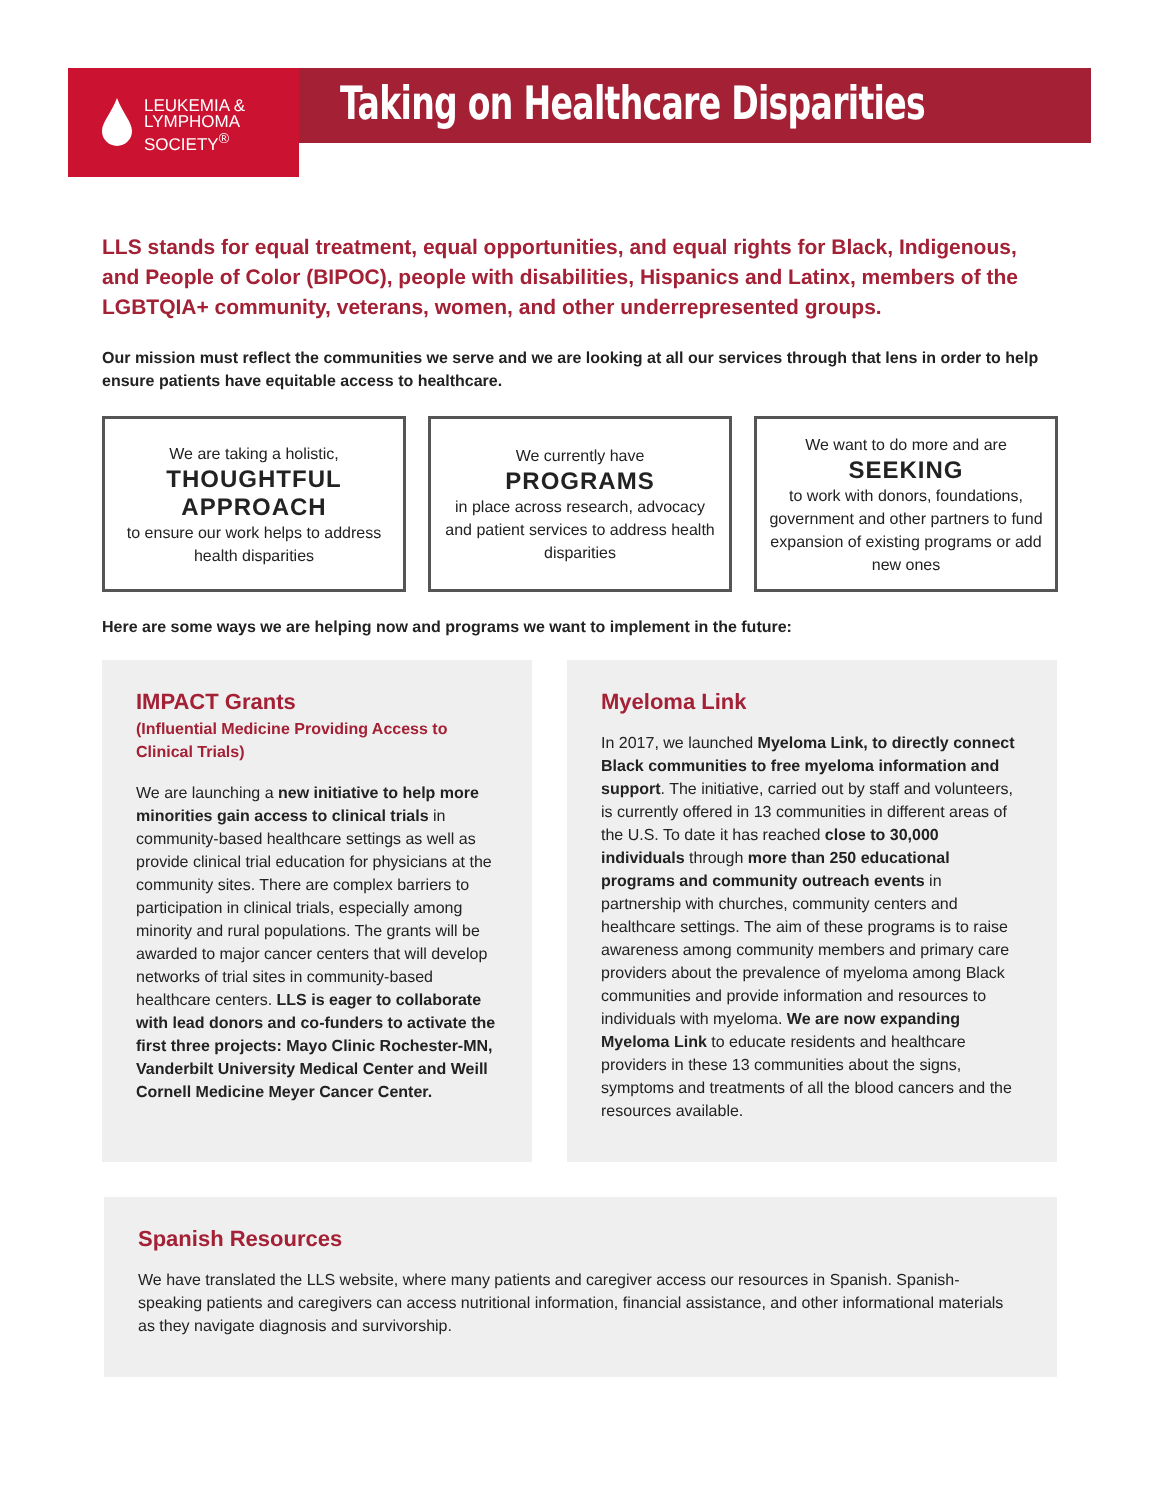LEUKEMIA &
LYMPHOMA
SOCIETY<sup>®</sup>
Taking on Healthcare Disparities
LLS stands for equal treatment, equal opportunities, and equal rights for Black, Indigenous, and People of Color (BIPOC), people with disabilities, Hispanics and Latinx, members of the LGBTQIA+ community, veterans, women, and other underrepresented groups.
Our mission must reflect the communities we serve and we are looking at all our services through that lens in order to help ensure patients have equitable access to healthcare.
We are taking a holistic,
THOUGHTFUL APPROACH
to ensure our work helps to address health disparities
We currently have
PROGRAMS
in place across research, advocacy and patient services to address health disparities
We want to do more and are
SEEKING
to work with donors, foundations, government and other partners to fund expansion of existing programs or add new ones
Here are some ways we are helping now and programs we want to implement in the future:
IMPACT Grants
(Influential Medicine Providing Access to Clinical Trials)
We are launching a new initiative to help more minorities gain access to clinical trials in community-based healthcare settings as well as provide clinical trial education for physicians at the community sites. There are complex barriers to participation in clinical trials, especially among minority and rural populations. The grants will be awarded to major cancer centers that will develop networks of trial sites in community-based healthcare centers. LLS is eager to collaborate with lead donors and co-funders to activate the first three projects: Mayo Clinic Rochester-MN, Vanderbilt University Medical Center and Weill Cornell Medicine Meyer Cancer Center.
Myeloma Link
In 2017, we launched Myeloma Link, to directly connect Black communities to free myeloma information and support. The initiative, carried out by staff and volunteers, is currently offered in 13 communities in different areas of the U.S. To date it has reached close to 30,000 individuals through more than 250 educational programs and community outreach events in partnership with churches, community centers and healthcare settings. The aim of these programs is to raise awareness among community members and primary care providers about the prevalence of myeloma among Black communities and provide information and resources to individuals with myeloma. We are now expanding Myeloma Link to educate residents and healthcare providers in these 13 communities about the signs, symptoms and treatments of all the blood cancers and the resources available.
Spanish Resources
We have translated the LLS website, where many patients and caregiver access our resources in Spanish. Spanish-speaking patients and caregivers can access nutritional information, financial assistance, and other informational materials as they navigate diagnosis and survivorship.